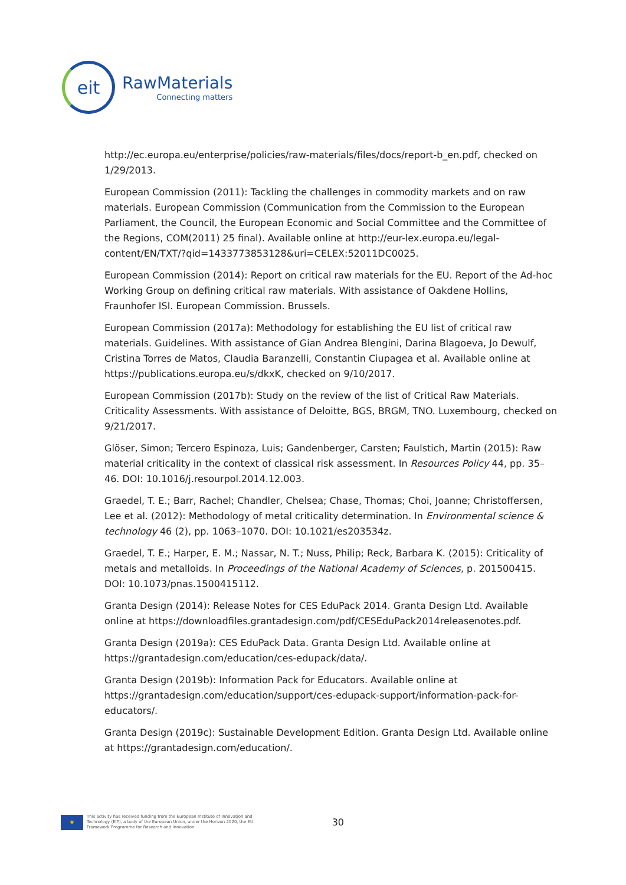eit
RawMaterials
Connecting matters
http://ec.europa.eu/enterprise/policies/raw-materials/files/docs/report-b_en.pdf, checked on 1/29/2013.
European Commission (2011): Tackling the challenges in commodity markets and on raw materials. European Commission (Communication from the Commission to the European Parliament, the Council, the European Economic and Social Committee and the Committee of the Regions, COM(2011) 25 final). Available online at http://eur-lex.europa.eu/legal-content/EN/TXT/?qid=1433773853128&uri=CELEX:52011DC0025.
European Commission (2014): Report on critical raw materials for the EU. Report of the Ad-hoc Working Group on defining critical raw materials. With assistance of Oakdene Hollins, Fraunhofer ISI. European Commission. Brussels.
European Commission (2017a): Methodology for establishing the EU list of critical raw materials. Guidelines. With assistance of Gian Andrea Blengini, Darina Blagoeva, Jo Dewulf, Cristina Torres de Matos, Claudia Baranzelli, Constantin Ciupagea et al. Available online at https://publications.europa.eu/s/dkxK, checked on 9/10/2017.
European Commission (2017b): Study on the review of the list of Critical Raw Materials. Criticality Assessments. With assistance of Deloitte, BGS, BRGM, TNO. Luxembourg, checked on 9/21/2017.
Glöser, Simon; Tercero Espinoza, Luis; Gandenberger, Carsten; Faulstich, Martin (2015): Raw material criticality in the context of classical risk assessment. In Resources Policy 44, pp. 35–46. DOI: 10.1016/j.resourpol.2014.12.003.
Graedel, T. E.; Barr, Rachel; Chandler, Chelsea; Chase, Thomas; Choi, Joanne; Christoffersen, Lee et al. (2012): Methodology of metal criticality determination. In Environmental science & technology 46 (2), pp. 1063–1070. DOI: 10.1021/es203534z.
Graedel, T. E.; Harper, E. M.; Nassar, N. T.; Nuss, Philip; Reck, Barbara K. (2015): Criticality of metals and metalloids. In Proceedings of the National Academy of Sciences, p. 201500415. DOI: 10.1073/pnas.1500415112.
Granta Design (2014): Release Notes for CES EduPack 2014. Granta Design Ltd. Available online at https://downloadfiles.grantadesign.com/pdf/CESEduPack2014releasenotes.pdf.
Granta Design (2019a): CES EduPack Data. Granta Design Ltd. Available online at https://grantadesign.com/education/ces-edupack/data/.
Granta Design (2019b): Information Pack for Educators. Available online at https://grantadesign.com/education/support/ces-edupack-support/information-pack-for-educators/.
Granta Design (2019c): Sustainable Development Edition. Granta Design Ltd. Available online at https://grantadesign.com/education/.
★
This activity has received funding from the European Institute of Innovation and Technology (EIT), a body of the European Union, under the Horizon 2020, the EU Framework Programme for Research and Innovation
30